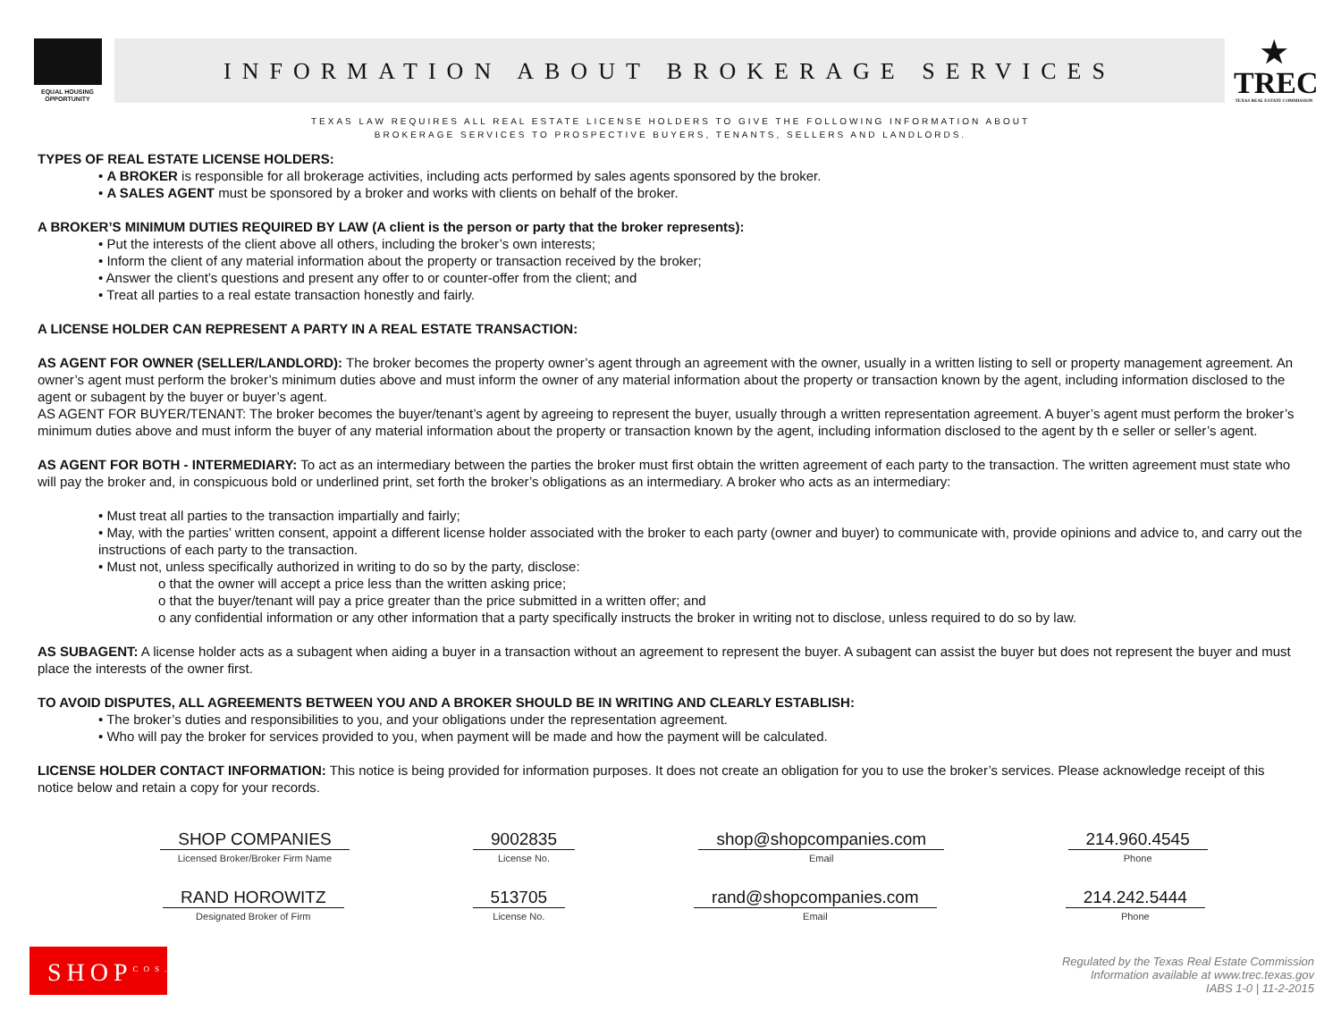EQUAL HOUSING OPPORTUNITY
INFORMATION ABOUT BROKERAGE SERVICES
★
TREC
TEXAS REAL ESTATE COMMISSION
TEXAS LAW REQUIRES ALL REAL ESTATE LICENSE HOLDERS TO GIVE THE FOLLOWING INFORMATION ABOUT
BROKERAGE SERVICES TO PROSPECTIVE BUYERS, TENANTS, SELLERS AND LANDLORDS.
TYPES OF REAL ESTATE LICENSE HOLDERS:
• A BROKER is responsible for all brokerage activities, including acts performed by sales agents sponsored by the broker.
• A SALES AGENT must be sponsored by a broker and works with clients on behalf of the broker.
A BROKER’S MINIMUM DUTIES REQUIRED BY LAW (A client is the person or party that the broker represents):
• Put the interests of the client above all others, including the broker’s own interests;
• Inform the client of any material information about the property or transaction received by the broker;
• Answer the client’s questions and present any offer to or counter-offer from the client; and
• Treat all parties to a real estate transaction honestly and fairly.
A LICENSE HOLDER CAN REPRESENT A PARTY IN A REAL ESTATE TRANSACTION:
AS AGENT FOR OWNER (SELLER/LANDLORD): The broker becomes the property owner’s agent through an agreement with the owner, usually in a written listing to sell or property management agreement. An owner’s agent must perform the broker’s minimum duties above and must inform the owner of any material information about the property or transaction known by the agent, including information disclosed to the agent or subagent by the buyer or buyer’s agent.
AS AGENT FOR BUYER/TENANT: The broker becomes the buyer/tenant’s agent by agreeing to represent the buyer, usually through a written representation agreement. A buyer’s agent must perform the broker’s minimum duties above and must inform the buyer of any material information about the property or transaction known by the agent, including information disclosed to the agent by th e seller or seller’s agent.
AS AGENT FOR BOTH - INTERMEDIARY: To act as an intermediary between the parties the broker must first obtain the written agreement of each party to the transaction. The written agreement must state who will pay the broker and, in conspicuous bold or underlined print, set forth the broker’s obligations as an intermediary. A broker who acts as an intermediary:
• Must treat all parties to the transaction impartially and fairly;
• May, with the parties’ written consent, appoint a different license holder associated with the broker to each party (owner and buyer) to communicate with, provide opinions and advice to, and carry out the instructions of each party to the transaction.
• Must not, unless specifically authorized in writing to do so by the party, disclose:
o that the owner will accept a price less than the written asking price;
o that the buyer/tenant will pay a price greater than the price submitted in a written offer; and
o any confidential information or any other information that a party specifically instructs the broker in writing not to disclose, unless required to do so by law.
AS SUBAGENT: A license holder acts as a subagent when aiding a buyer in a transaction without an agreement to represent the buyer. A subagent can assist the buyer but does not represent the buyer and must place the interests of the owner first.
TO AVOID DISPUTES, ALL AGREEMENTS BETWEEN YOU AND A BROKER SHOULD BE IN WRITING AND CLEARLY ESTABLISH:
• The broker’s duties and responsibilities to you, and your obligations under the representation agreement.
• Who will pay the broker for services provided to you, when payment will be made and how the payment will be calculated.
LICENSE HOLDER CONTACT INFORMATION: This notice is being provided for information purposes. It does not create an obligation for you to use the broker’s services. Please acknowledge receipt of this notice below and retain a copy for your records.
SHOP COMPANIES
Licensed Broker/Broker Firm Name
9002835
License No.
shop@shopcompanies.com
Email
214.960.4545
Phone
RAND HOROWITZ
Designated Broker of Firm
513705
License No.
rand@shopcompanies.com
Email
214.242.5444
Phone
SHOP<sup>COS.</sup>
Regulated by the Texas Real Estate Commission
Information available at www.trec.texas.gov
IABS 1-0 | 11-2-2015